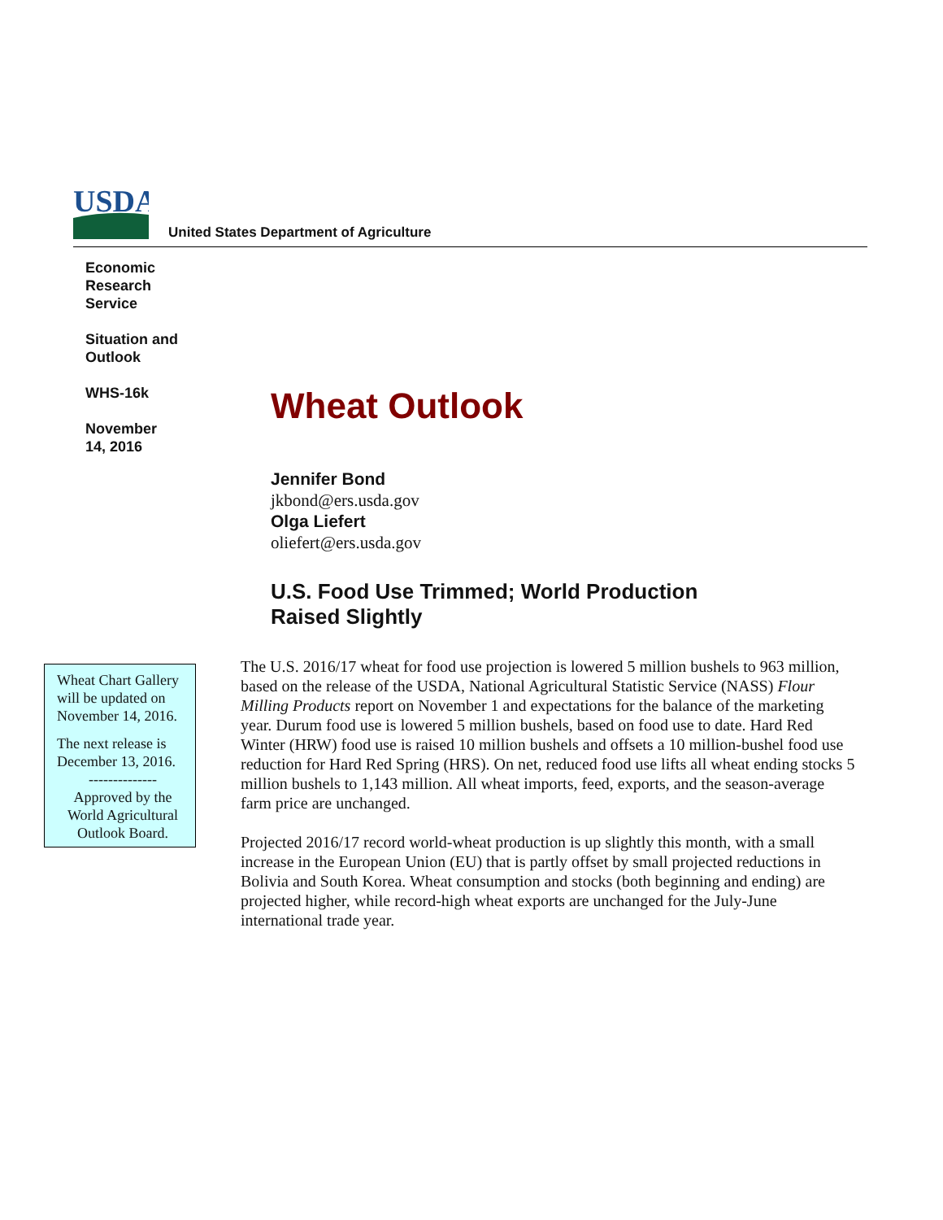USDA
United States Department of Agriculture
Economic
Research
Service
Situation and
Outlook
WHS-16k
November
14, 2016
Wheat Outlook
Jennifer Bond
jkbond@ers.usda.gov
Olga Liefert
oliefert@ers.usda.gov
U.S. Food Use Trimmed; World Production
Raised Slightly
Wheat Chart Gallery will be updated on November 14, 2016.
The next release is December 13, 2016.
--------------
Approved by the World Agricultural Outlook Board.
The U.S. 2016/17 wheat for food use projection is lowered 5 million bushels to 963 million, based on the release of the USDA, National Agricultural Statistic Service (NASS) Flour Milling Products report on November 1 and expectations for the balance of the marketing year. Durum food use is lowered 5 million bushels, based on food use to date. Hard Red Winter (HRW) food use is raised 10 million bushels and offsets a 10 million-bushel food use reduction for Hard Red Spring (HRS). On net, reduced food use lifts all wheat ending stocks 5 million bushels to 1,143 million. All wheat imports, feed, exports, and the season-average farm price are unchanged.
Projected 2016/17 record world-wheat production is up slightly this month, with a small increase in the European Union (EU) that is partly offset by small projected reductions in Bolivia and South Korea. Wheat consumption and stocks (both beginning and ending) are projected higher, while record-high wheat exports are unchanged for the July-June international trade year.